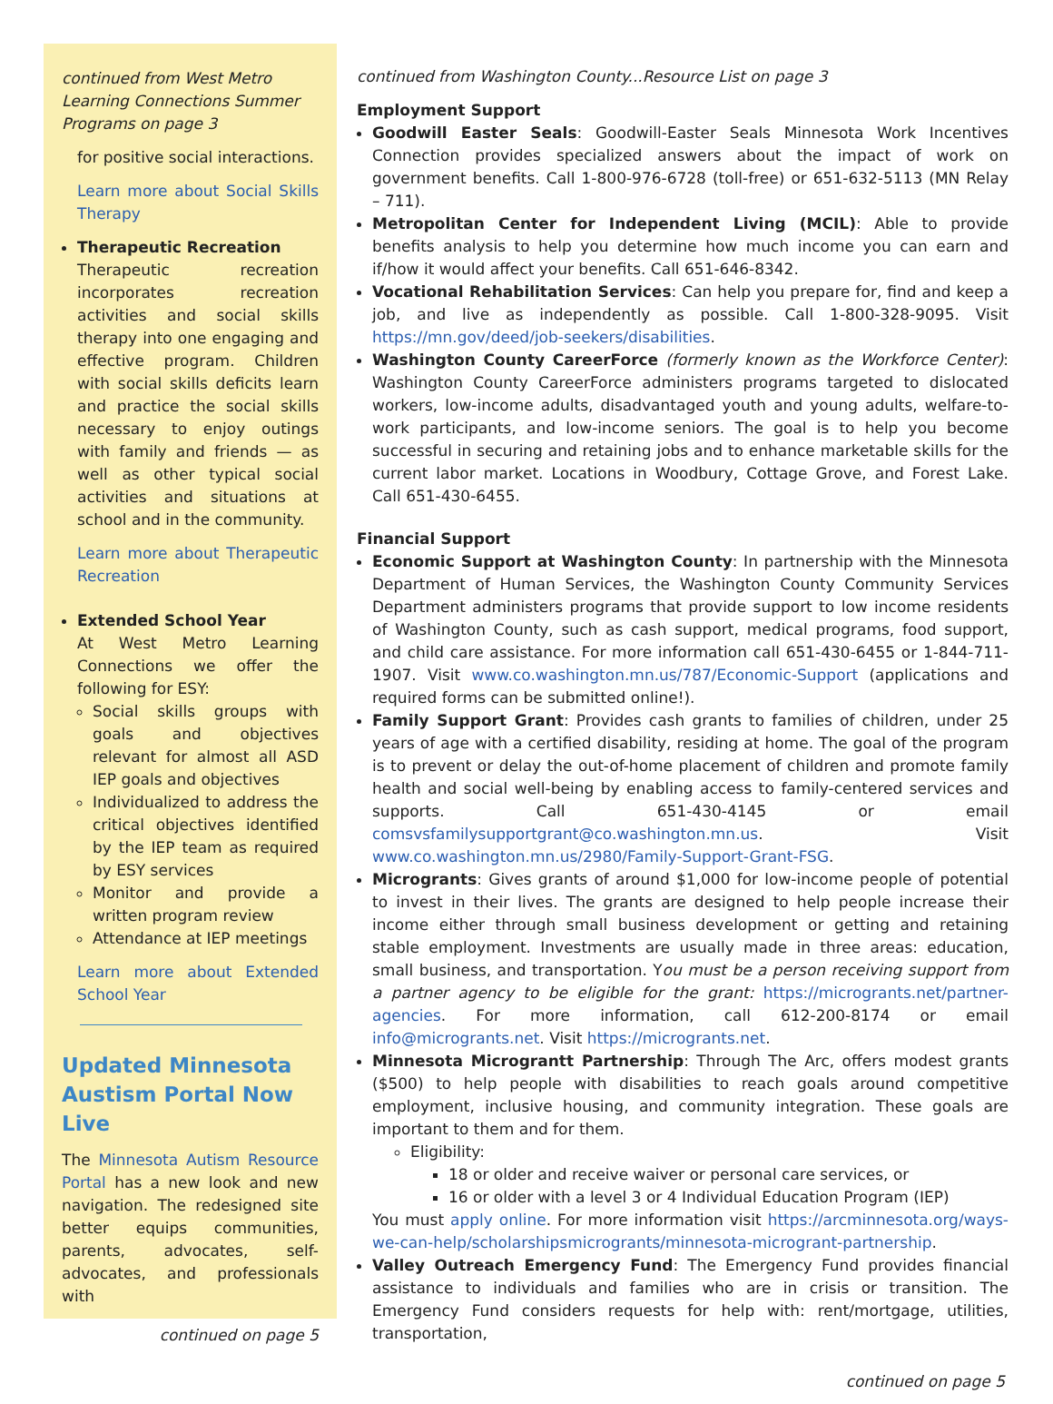continued from West Metro Learning Connections Summer Programs on page 3
for positive social interactions.
Learn more about Social Skills Therapy
Therapeutic Recreation
Therapeutic recreation incorporates recreation activities and social skills therapy into one engaging and effective program. Children with social skills deficits learn and practice the social skills necessary to enjoy outings with family and friends — as well as other typical social activities and situations at school and in the community.
Learn more about Therapeutic Recreation
Extended School Year
At West Metro Learning Connections we offer the following for ESY:
Social skills groups with goals and objectives relevant for almost all ASD IEP goals and objectives
Individualized to address the critical objectives identified by the IEP team as required by ESY services
Monitor and provide a written program review
Attendance at IEP meetings
Learn more about Extended School Year
Updated Minnesota Austism Portal Now Live
The Minnesota Autism Resource Portal has a new look and new navigation. The redesigned site better equips communities, parents, advocates, self-advocates, and professionals with
continued on page 5
continued from Washington County...Resource List on page 3
Employment Support
Goodwill Easter Seals: Goodwill-Easter Seals Minnesota Work Incentives Connection provides specialized answers about the impact of work on government benefits. Call 1-800-976-6728 (toll-free) or 651-632-5113 (MN Relay – 711).
Metropolitan Center for Independent Living (MCIL): Able to provide benefits analysis to help you determine how much income you can earn and if/how it would affect your benefits. Call 651-646-8342.
Vocational Rehabilitation Services: Can help you prepare for, find and keep a job, and live as independently as possible. Call 1-800-328-9095. Visit https://mn.gov/deed/job-seekers/disabilities.
Washington County CareerForce (formerly known as the Workforce Center): Washington County CareerForce administers programs targeted to dislocated workers, low-income adults, disadvantaged youth and young adults, welfare-to-work participants, and low-income seniors. The goal is to help you become successful in securing and retaining jobs and to enhance marketable skills for the current labor market. Locations in Woodbury, Cottage Grove, and Forest Lake. Call 651-430-6455.
Financial Support
Economic Support at Washington County: In partnership with the Minnesota Department of Human Services, the Washington County Community Services Department administers programs that provide support to low income residents of Washington County, such as cash support, medical programs, food support, and child care assistance. For more information call 651-430-6455 or 1-844-711-1907. Visit www.co.washington.mn.us/787/Economic-Support (applications and required forms can be submitted online!).
Family Support Grant: Provides cash grants to families of children, under 25 years of age with a certified disability, residing at home. The goal of the program is to prevent or delay the out-of-home placement of children and promote family health and social well-being by enabling access to family-centered services and supports. Call 651-430-4145 or email comsvsfamilysupportgrant@co.washington.mn.us. Visit www.co.washington.mn.us/2980/Family-Support-Grant-FSG.
Microgrants: Gives grants of around $1,000 for low-income people of potential to invest in their lives. The grants are designed to help people increase their income either through small business development or getting and retaining stable employment. Investments are usually made in three areas: education, small business, and transportation. You must be a person receiving support from a partner agency to be eligible for the grant: https://microgrants.net/partner-agencies. For more information, call 612-200-8174 or email info@microgrants.net. Visit https://microgrants.net.
Minnesota Micrograntt Partnership: Through The Arc, offers modest grants ($500) to help people with disabilities to reach goals around competitive employment, inclusive housing, and community integration. These goals are important to them and for them.
Eligibility:
18 or older and receive waiver or personal care services, or
16 or older with a level 3 or 4 Individual Education Program (IEP)
You must apply online. For more information visit https://arcminnesota.org/ways-we-can-help/scholarshipsmicrogrants/minnesota-microgrant-partnership.
Valley Outreach Emergency Fund: The Emergency Fund provides financial assistance to individuals and families who are in crisis or transition. The Emergency Fund considers requests for help with: rent/mortgage, utilities, transportation,
continued on page 5